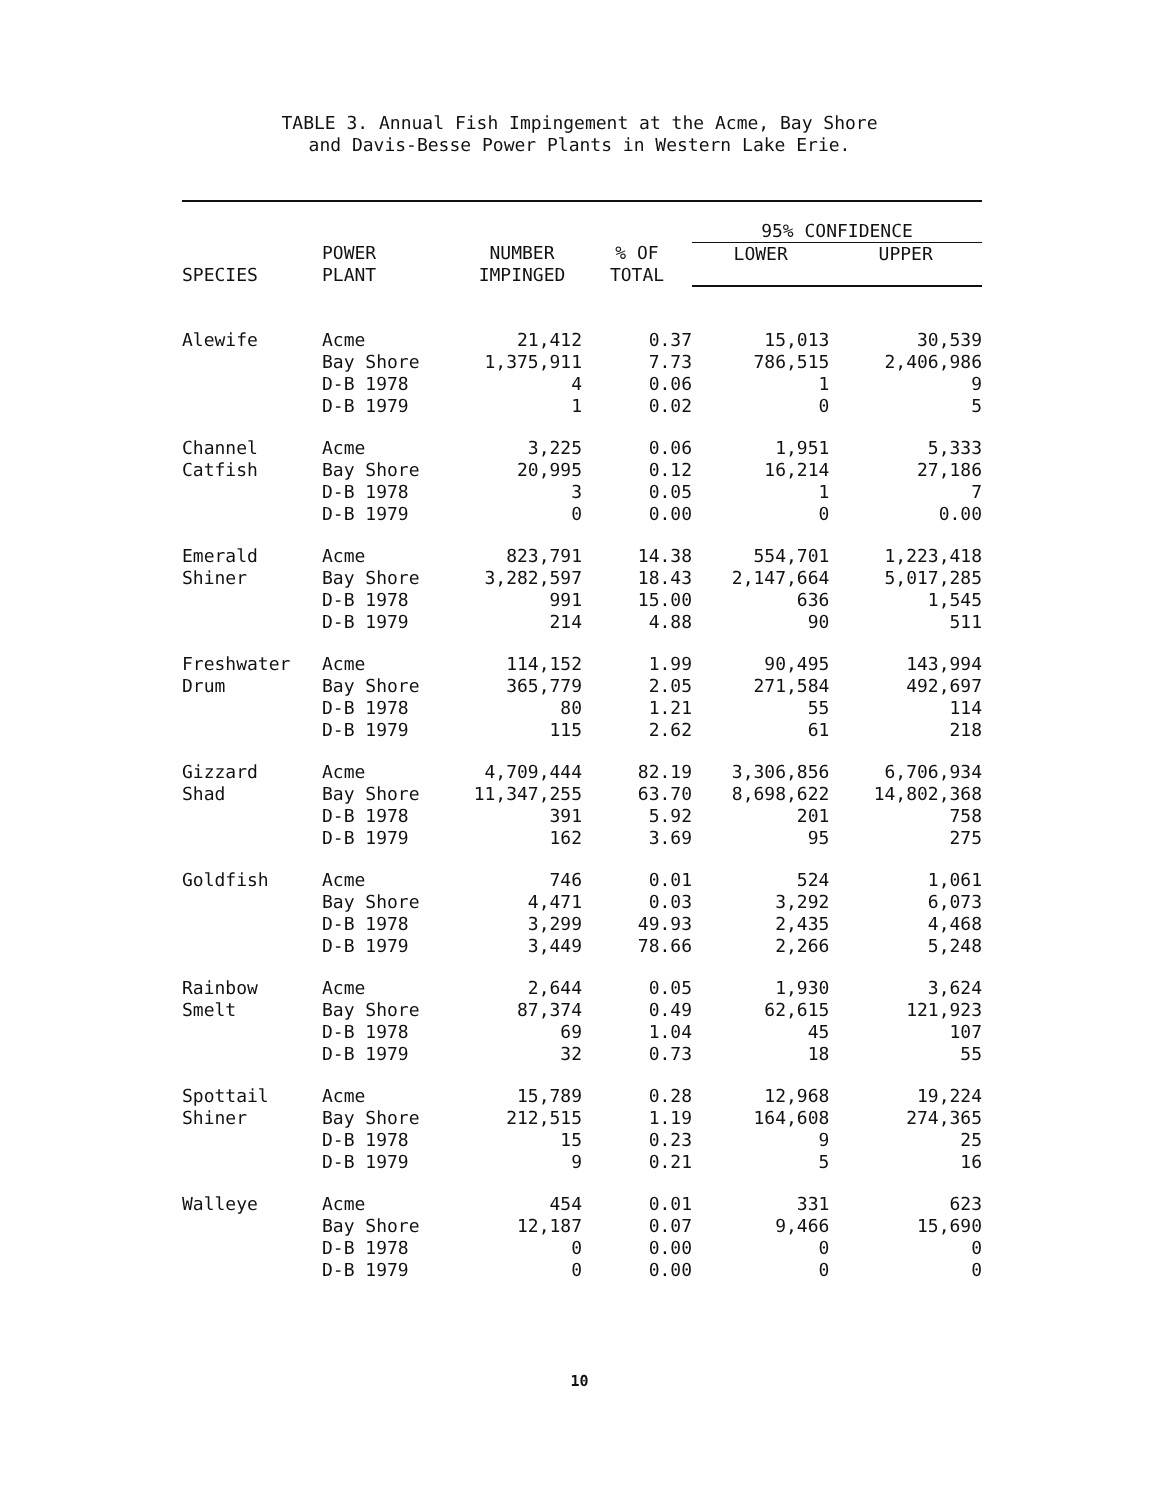TABLE 3. Annual Fish Impingement at the Acme, Bay Shore
and Davis-Besse Power Plants in Western Lake Erie.
| SPECIES | POWER PLANT | NUMBER IMPINGED | % OF TOTAL | 95% CONFIDENCE | |
| --- | --- | --- | --- | --- | --- |
| | | | | LOWER | UPPER |
| Alewife | Acme | 21,412 | 0.37 | 15,013 | 30,539 |
| | Bay Shore | 1,375,911 | 7.73 | 786,515 | 2,406,986 |
| | D-B 1978 | 4 | 0.06 | 1 | 9 |
| | D-B 1979 | 1 | 0.02 | 0 | 5 |
| Channel | Acme | 3,225 | 0.06 | 1,951 | 5,333 |
| Catfish | Bay Shore | 20,995 | 0.12 | 16,214 | 27,186 |
| | D-B 1978 | 3 | 0.05 | 1 | 7 |
| | D-B 1979 | 0 | 0.00 | 0 | 0.00 |
| Emerald | Acme | 823,791 | 14.38 | 554,701 | 1,223,418 |
| Shiner | Bay Shore | 3,282,597 | 18.43 | 2,147,664 | 5,017,285 |
| | D-B 1978 | 991 | 15.00 | 636 | 1,545 |
| | D-B 1979 | 214 | 4.88 | 90 | 511 |
| Freshwater | Acme | 114,152 | 1.99 | 90,495 | 143,994 |
| Drum | Bay Shore | 365,779 | 2.05 | 271,584 | 492,697 |
| | D-B 1978 | 80 | 1.21 | 55 | 114 |
| | D-B 1979 | 115 | 2.62 | 61 | 218 |
| Gizzard | Acme | 4,709,444 | 82.19 | 3,306,856 | 6,706,934 |
| Shad | Bay Shore | 11,347,255 | 63.70 | 8,698,622 | 14,802,368 |
| | D-B 1978 | 391 | 5.92 | 201 | 758 |
| | D-B 1979 | 162 | 3.69 | 95 | 275 |
| Goldfish | Acme | 746 | 0.01 | 524 | 1,061 |
| | Bay Shore | 4,471 | 0.03 | 3,292 | 6,073 |
| | D-B 1978 | 3,299 | 49.93 | 2,435 | 4,468 |
| | D-B 1979 | 3,449 | 78.66 | 2,266 | 5,248 |
| Rainbow | Acme | 2,644 | 0.05 | 1,930 | 3,624 |
| Smelt | Bay Shore | 87,374 | 0.49 | 62,615 | 121,923 |
| | D-B 1978 | 69 | 1.04 | 45 | 107 |
| | D-B 1979 | 32 | 0.73 | 18 | 55 |
| Spottail | Acme | 15,789 | 0.28 | 12,968 | 19,224 |
| Shiner | Bay Shore | 212,515 | 1.19 | 164,608 | 274,365 |
| | D-B 1978 | 15 | 0.23 | 9 | 25 |
| | D-B 1979 | 9 | 0.21 | 5 | 16 |
| Walleye | Acme | 454 | 0.01 | 331 | 623 |
| | Bay Shore | 12,187 | 0.07 | 9,466 | 15,690 |
| | D-B 1978 | 0 | 0.00 | 0 | 0 |
| | D-B 1979 | 0 | 0.00 | 0 | 0 |
10